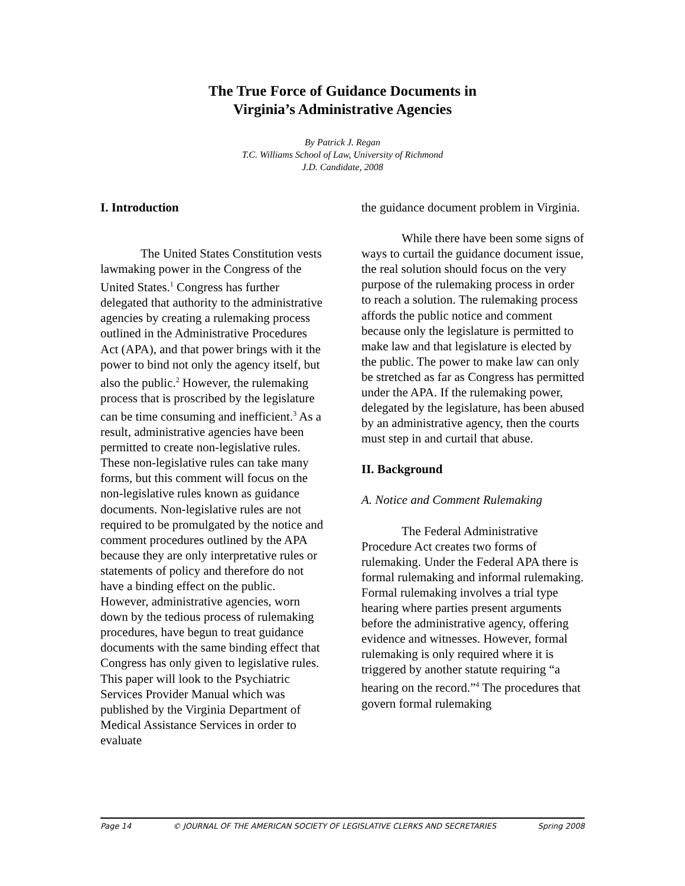The True Force of Guidance Documents in
Virginia’s Administrative Agencies
By Patrick J. Regan
T.C. Williams School of Law, University of Richmond
J.D. Candidate, 2008
I. Introduction
The United States Constitution vests lawmaking power in the Congress of the United States.<sup>1</sup> Congress has further delegated that authority to the administrative agencies by creating a rulemaking process outlined in the Administrative Procedures Act (APA), and that power brings with it the power to bind not only the agency itself, but also the public.<sup>2</sup> However, the rulemaking process that is proscribed by the legislature can be time consuming and inefficient.<sup>3</sup> As a result, administrative agencies have been permitted to create non-legislative rules. These non-legislative rules can take many forms, but this comment will focus on the non-legislative rules known as guidance documents. Non-legislative rules are not required to be promulgated by the notice and comment procedures outlined by the APA because they are only interpretative rules or statements of policy and therefore do not have a binding effect on the public. However, administrative agencies, worn down by the tedious process of rulemaking procedures, have begun to treat guidance documents with the same binding effect that Congress has only given to legislative rules. This paper will look to the Psychiatric Services Provider Manual which was published by the Virginia Department of Medical Assistance Services in order to evaluate
the guidance document problem in Virginia.
While there have been some signs of ways to curtail the guidance document issue, the real solution should focus on the very purpose of the rulemaking process in order to reach a solution. The rulemaking process affords the public notice and comment because only the legislature is permitted to make law and that legislature is elected by the public. The power to make law can only be stretched as far as Congress has permitted under the APA. If the rulemaking power, delegated by the legislature, has been abused by an administrative agency, then the courts must step in and curtail that abuse.
II. Background
A. Notice and Comment Rulemaking
The Federal Administrative Procedure Act creates two forms of rulemaking. Under the Federal APA there is formal rulemaking and informal rulemaking. Formal rulemaking involves a trial type hearing where parties present arguments before the administrative agency, offering evidence and witnesses. However, formal rulemaking is only required where it is triggered by another statute requiring “a hearing on the record.”<sup>4</sup> The procedures that govern formal rulemaking
Page 14 © JOURNAL OF THE AMERICAN SOCIETY OF LEGISLATIVE CLERKS AND SECRETARIES Spring 2008